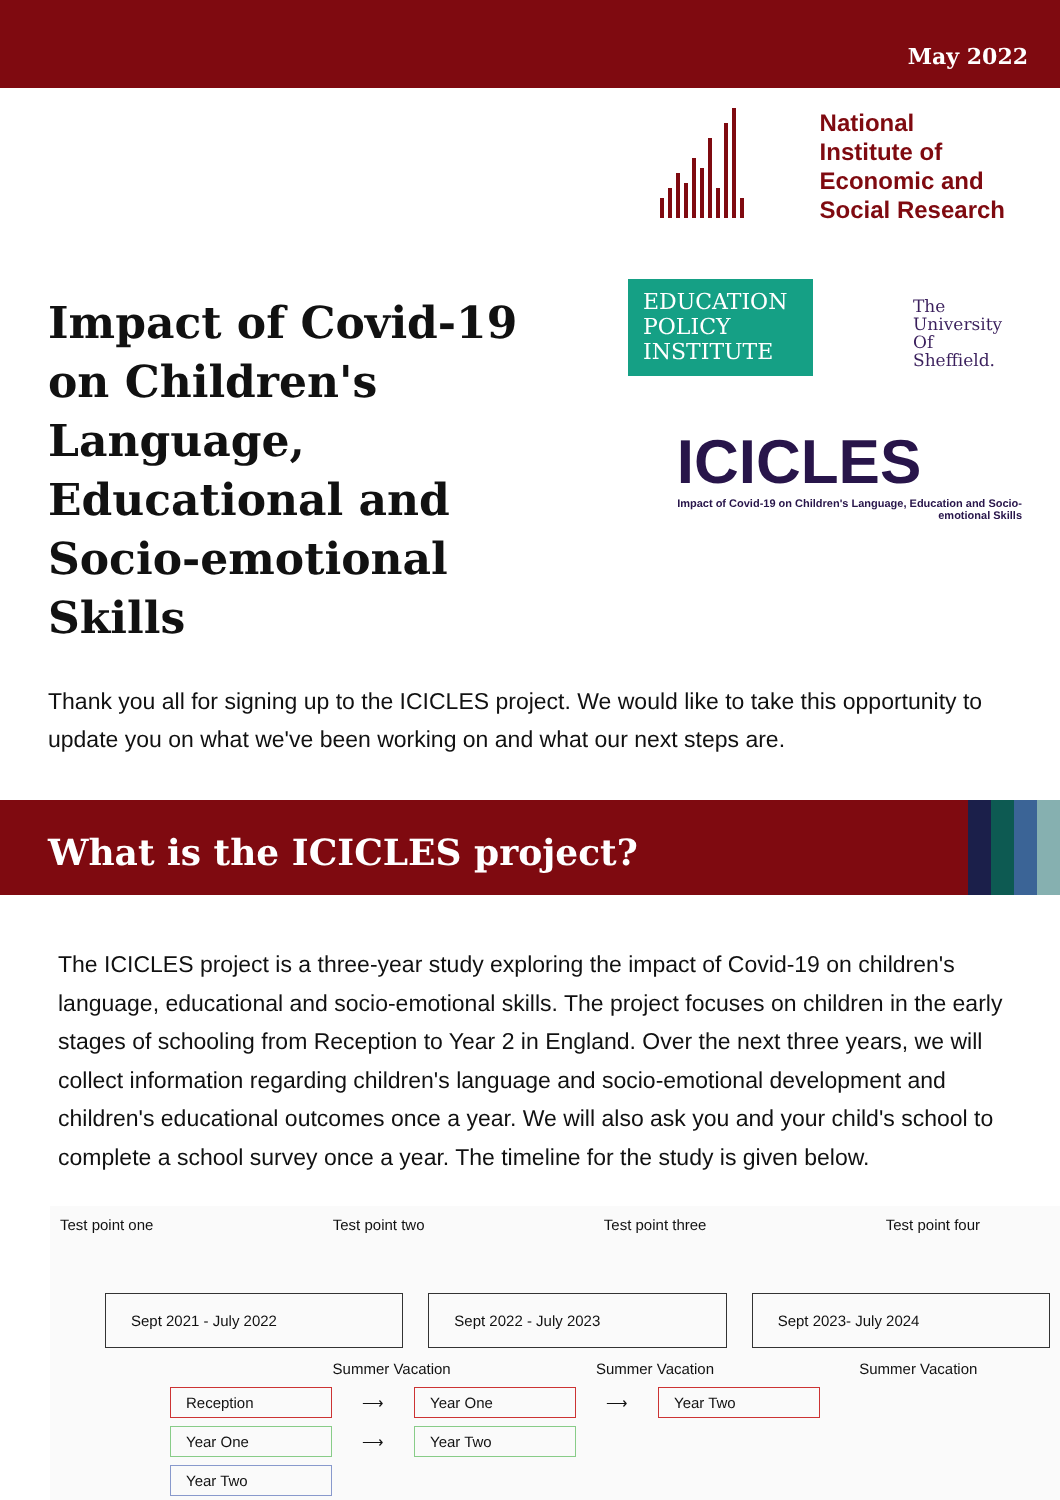May 2022
Impact of Covid-19 on Children's Language, Educational and Socio-emotional Skills
National
Institute of
Economic and
Social Research
EDUCATION POLICY INSTITUTE
The
University
Of
Sheffield.
ICICLES
Impact of Covid-19 on Children's Language, Education and Socio-emotional Skills
Thank you all for signing up to the ICICLES project. We would like to take this opportunity to update you on what we've been working on and what our next steps are.
What is the ICICLES project?
The ICICLES project is a three-year study exploring the impact of Covid-19 on children's language, educational and socio-emotional skills. The project focuses on children in the early stages of schooling from Reception to Year 2 in England. Over the next three years, we will collect information regarding children's language and socio-emotional development and children's educational outcomes once a year. We will also ask you and your child's school to complete a school survey once a year. The timeline for the study is given below.
Test point one Test point two Test point three Test point four
Sept 2021 - July 2022 Sept 2022 - July 2023 Sept 2023- July 2024
Summer Vacation Summer Vacation Summer Vacation
Reception ⟶ Year One ⟶ Year Two
Year One ⟶ Year Two
Year Two